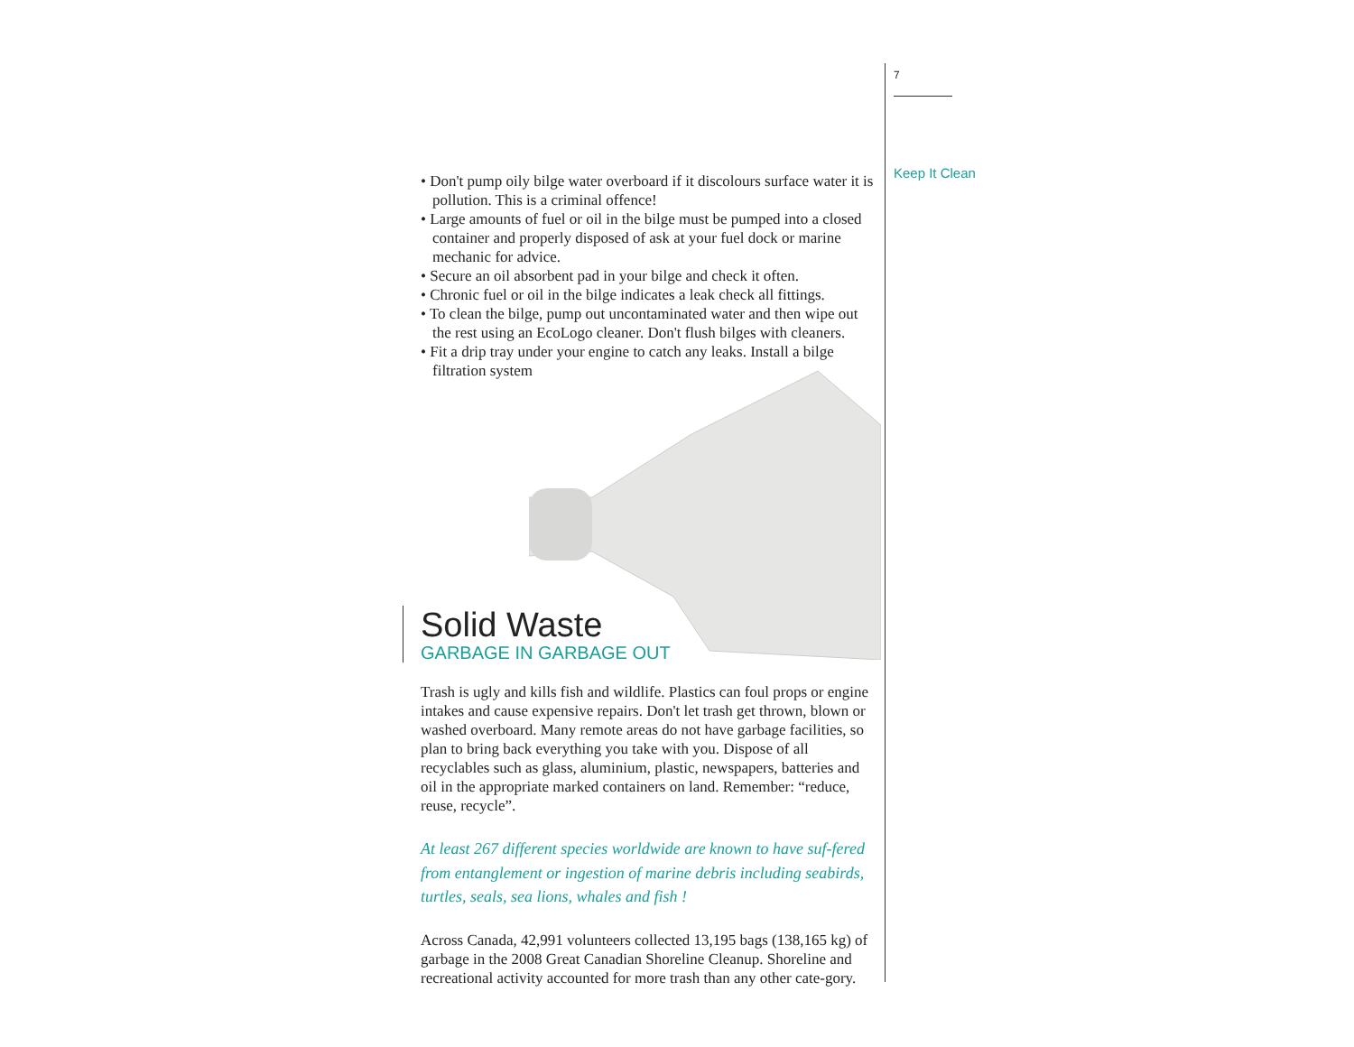7
Keep It Clean
• Don't pump oily bilge water overboard if it discolours surface water it is pollution. This is a criminal offence!
• Large amounts of fuel or oil in the bilge must be pumped into a closed container and properly disposed of ask at your fuel dock or marine mechanic for advice.
• Secure an oil absorbent pad in your bilge and check it often.
• Chronic fuel or oil in the bilge indicates a leak check all fittings.
• To clean the bilge, pump out uncontaminated water and then wipe out the rest using an EcoLogo cleaner. Don't flush bilges with cleaners.
• Fit a drip tray under your engine to catch any leaks. Install a bilge filtration system
Solid Waste
GARBAGE IN GARBAGE OUT
Trash is ugly and kills fish and wildlife. Plastics can foul props or engine intakes and cause expensive repairs. Don't let trash get thrown, blown or washed overboard. Many remote areas do not have garbage facilities, so plan to bring back everything you take with you. Dispose of all recyclables such as glass, aluminium, plastic, newspapers, batteries and oil in the appropriate marked containers on land. Remember: “reduce, reuse, recycle”.
At least 267 different species worldwide are known to have suf-fered from entanglement or ingestion of marine debris including seabirds, turtles, seals, sea lions, whales and fish !
Across Canada, 42,991 volunteers collected 13,195 bags (138,165 kg) of garbage in the 2008 Great Canadian Shoreline Cleanup. Shoreline and recreational activity accounted for more trash than any other cate-gory.